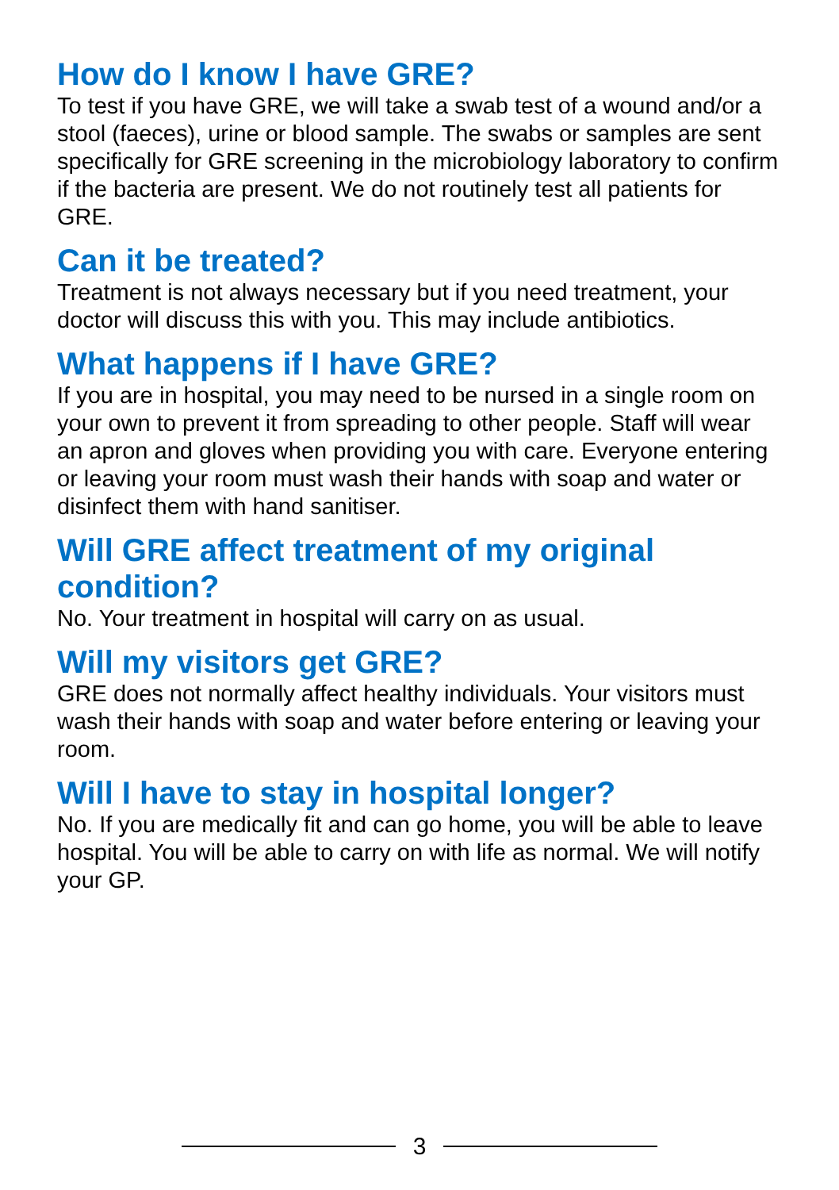How do I know I have GRE?
To test if you have GRE, we will take a swab test of a wound and/or a stool (faeces), urine or blood sample. The swabs or samples are sent specifically for GRE screening in the microbiology laboratory to confirm if the bacteria are present. We do not routinely test all patients for GRE.
Can it be treated?
Treatment is not always necessary but if you need treatment, your doctor will discuss this with you. This may include antibiotics.
What happens if I have GRE?
If you are in hospital, you may need to be nursed in a single room on your own to prevent it from spreading to other people. Staff will wear an apron and gloves when providing you with care. Everyone entering or leaving your room must wash their hands with soap and water or disinfect them with hand sanitiser.
Will GRE affect treatment of my original condition?
No. Your treatment in hospital will carry on as usual.
Will my visitors get GRE?
GRE does not normally affect healthy individuals. Your visitors must wash their hands with soap and water before entering or leaving your room.
Will I have to stay in hospital longer?
No. If you are medically fit and can go home, you will be able to leave hospital. You will be able to carry on with life as normal. We will notify your GP.
3